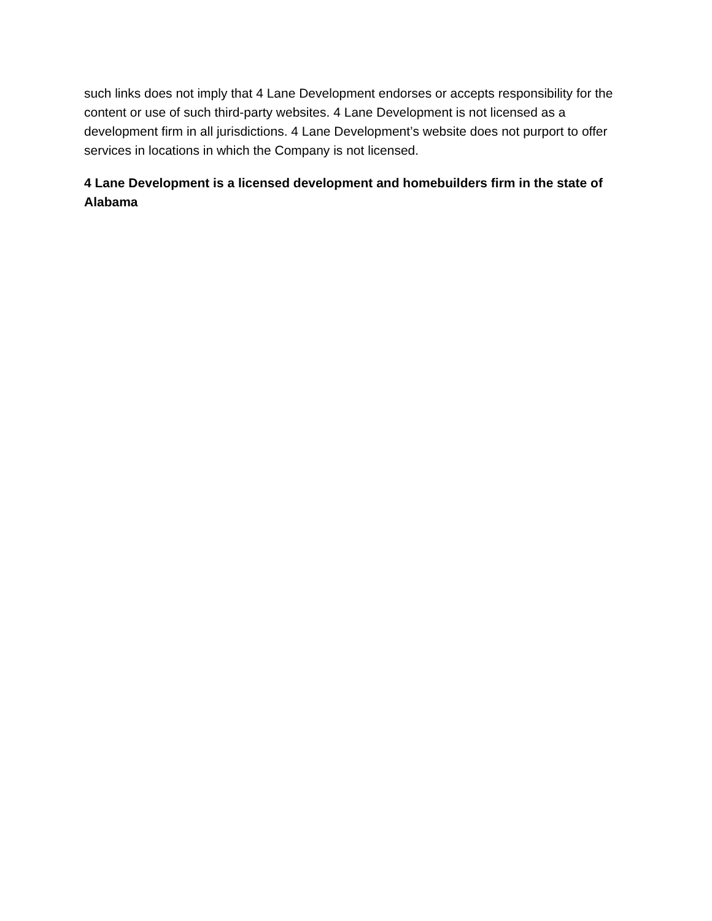such links does not imply that 4 Lane Development endorses or accepts responsibility for the content or use of such third-party websites. 4 Lane Development is not licensed as a development firm in all jurisdictions. 4 Lane Development’s website does not purport to offer services in locations in which the Company is not licensed.
4 Lane Development is a licensed development and homebuilders firm in the state of Alabama